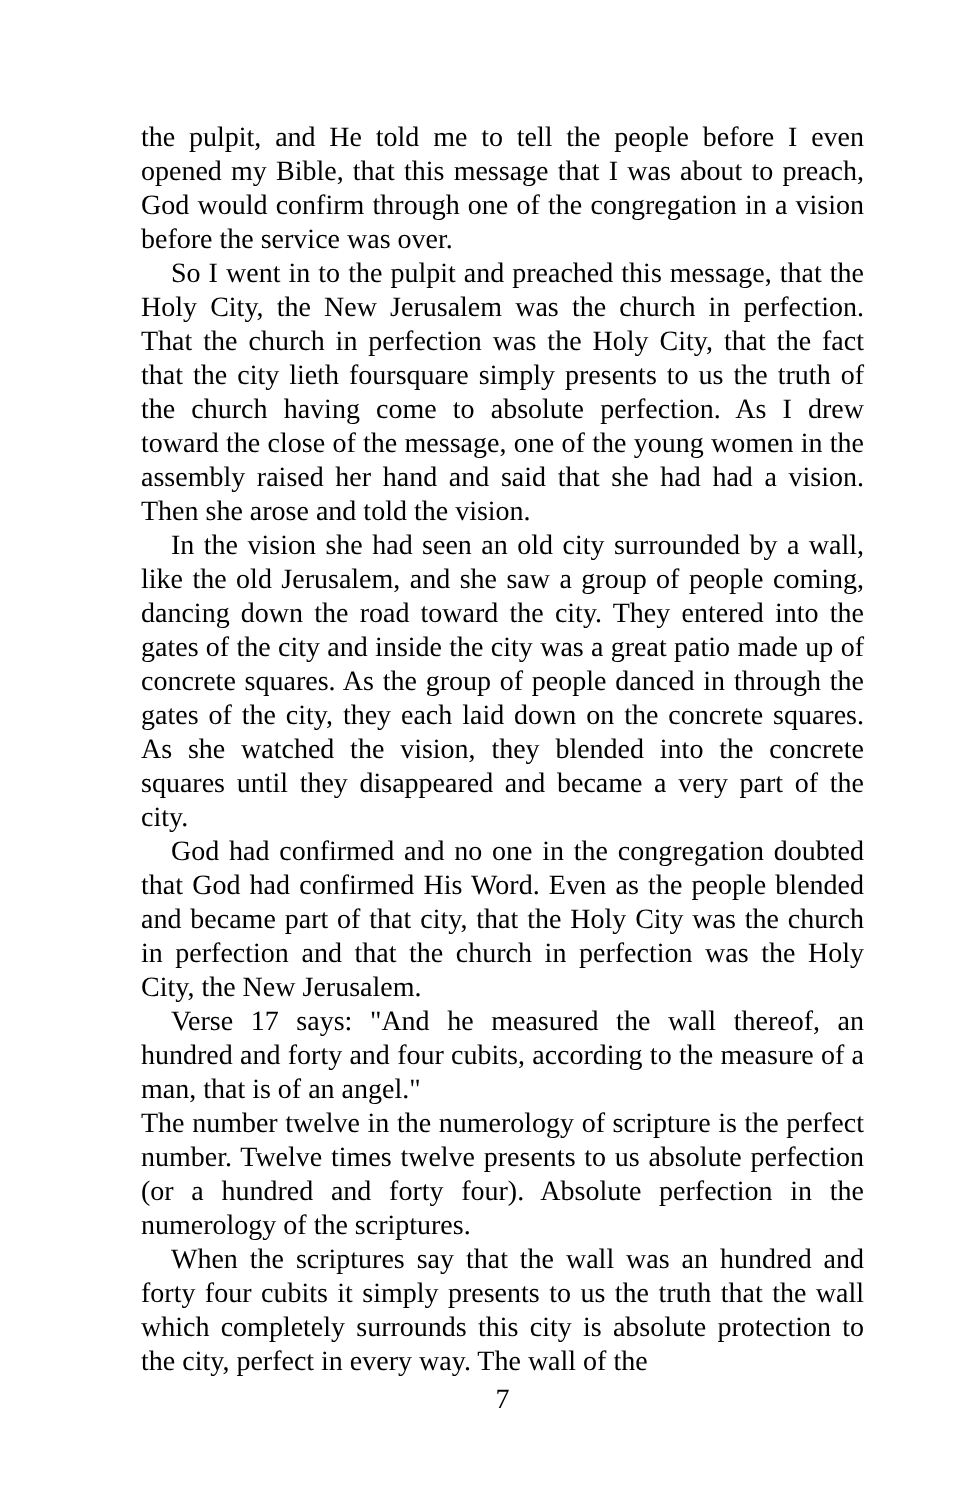the pulpit, and He told me to tell the people before I even opened my Bible, that this message that I was about to preach, God would confirm through one of the congregation in a vision before the service was over.
So I went in to the pulpit and preached this message, that the Holy City, the New Jerusalem was the church in perfection. That the church in perfection was the Holy City, that the fact that the city lieth foursquare simply presents to us the truth of the church having come to absolute perfection. As I drew toward the close of the message, one of the young women in the assembly raised her hand and said that she had had a vision. Then she arose and told the vision.
In the vision she had seen an old city surrounded by a wall, like the old Jerusalem, and she saw a group of people coming, dancing down the road toward the city. They entered into the gates of the city and inside the city was a great patio made up of concrete squares. As the group of people danced in through the gates of the city, they each laid down on the concrete squares. As she watched the vision, they blended into the concrete squares until they disappeared and became a very part of the city.
God had confirmed and no one in the congregation doubted that God had confirmed His Word. Even as the people blended and became part of that city, that the Holy City was the church in perfection and that the church in perfection was the Holy City, the New Jerusalem.
Verse 17 says: "And he measured the wall thereof, an hundred and forty and four cubits, according to the measure of a man, that is of an angel."
The number twelve in the numerology of scripture is the perfect number. Twelve times twelve presents to us absolute perfection (or a hundred and forty four). Absolute perfection in the numerology of the scriptures.
When the scriptures say that the wall was an hundred and forty four cubits it simply presents to us the truth that the wall which completely surrounds this city is absolute protection to the city, perfect in every way. The wall of the
7